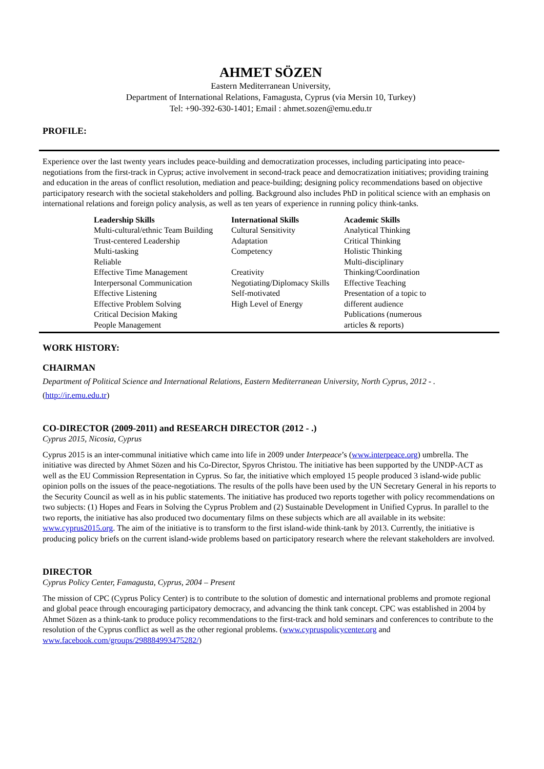AHMET SÖZEN
Eastern Mediterranean University,
Department of International Relations, Famagusta, Cyprus (via Mersin 10, Turkey)
Tel: +90-392-630-1401; Email : ahmet.sozen@emu.edu.tr
PROFILE:
Experience over the last twenty years includes peace-building and democratization processes, including participating into peace-negotiations from the first-track in Cyprus; active involvement in second-track peace and democratization initiatives; providing training and education in the areas of conflict resolution, mediation and peace-building; designing policy recommendations based on objective participatory research with the societal stakeholders and polling. Background also includes PhD in political science with an emphasis on international relations and foreign policy analysis, as well as ten years of experience in running policy think-tanks.
| Leadership Skills Multi-cultural/ethnic Team Building Trust-centered Leadership Multi-tasking Reliable Effective Time Management Interpersonal Communication Effective Listening Effective Problem Solving Critical Decision Making People Management | International Skills Cultural Sensitivity Adaptation Competency Creativity Negotiating/Diplomacy Skills Self-motivated High Level of Energy | Academic Skills Analytical Thinking Critical Thinking Holistic Thinking Multi-disciplinary Thinking/Coordination Effective Teaching Presentation of a topic to different audience Publications (numerous articles & reports) |
WORK HISTORY:
CHAIRMAN
Department of Political Science and International Relations, Eastern Mediterranean University, North Cyprus, 2012 - .
(http://ir.emu.edu.tr)
CO-DIRECTOR (2009-2011) and RESEARCH DIRECTOR (2012 - .)
Cyprus 2015, Nicosia, Cyprus
Cyprus 2015 is an inter-communal initiative which came into life in 2009 under Interpeace’s (www.interpeace.org) umbrella. The initiative was directed by Ahmet Sözen and his Co-Director, Spyros Christou. The initiative has been supported by the UNDP-ACT as well as the EU Commission Representation in Cyprus. So far, the initiative which employed 15 people produced 3 island-wide public opinion polls on the issues of the peace-negotiations. The results of the polls have been used by the UN Secretary General in his reports to the Security Council as well as in his public statements. The initiative has produced two reports together with policy recommendations on two subjects: (1) Hopes and Fears in Solving the Cyprus Problem and (2) Sustainable Development in Unified Cyprus. In parallel to the two reports, the initiative has also produced two documentary films on these subjects which are all available in its website: www.cyprus2015.org. The aim of the initiative is to transform to the first island-wide think-tank by 2013. Currently, the initiative is producing policy briefs on the current island-wide problems based on participatory research where the relevant stakeholders are involved.
DIRECTOR
Cyprus Policy Center, Famagusta, Cyprus, 2004 – Present
The mission of CPC (Cyprus Policy Center) is to contribute to the solution of domestic and international problems and promote regional and global peace through encouraging participatory democracy, and advancing the think tank concept. CPC was established in 2004 by Ahmet Sözen as a think-tank to produce policy recommendations to the first-track and hold seminars and conferences to contribute to the resolution of the Cyprus conflict as well as the other regional problems. (www.cypruspolicycenter.org and www.facebook.com/groups/298884993475282/)